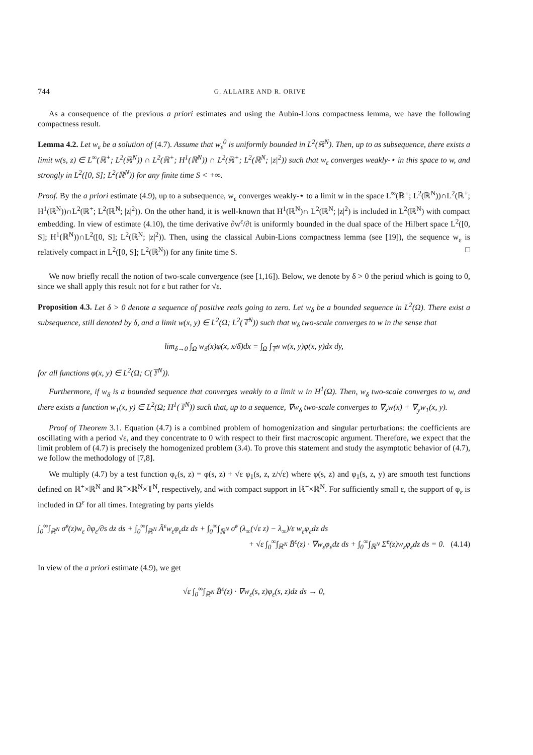744 G. ALLAIRE AND R. ORIVE
As a consequence of the previous a priori estimates and using the Aubin-Lions compactness lemma, we have the following compactness result.
Lemma 4.2. Let w<sub>ε</sub> be a solution of (4.7). Assume that w<sub>ε</sub><sup>0</sup> is uniformly bounded in L<sup>2</sup>(ℝ<sup>N</sup>). Then, up to as subsequence, there exists a limit w(s, z) ∈ L<sup>∞</sup>(ℝ<sup>+</sup>; L<sup>2</sup>(ℝ<sup>N</sup>)) ∩ L<sup>2</sup>(ℝ<sup>+</sup>; H<sup>1</sup>(ℝ<sup>N</sup>)) ∩ L<sup>2</sup>(ℝ<sup>+</sup>; L<sup>2</sup>(ℝ<sup>N</sup>; |z|<sup>2</sup>)) such that w<sub>ε</sub> converges weakly-⋆ in this space to w, and strongly in L<sup>2</sup>([0, S]; L<sup>2</sup>(ℝ<sup>N</sup>)) for any finite time S < +∞.
Proof. By the a priori estimate (4.9), up to a subsequence, w<sub>ε</sub> converges weakly-⋆ to a limit w in the space L<sup>∞</sup>(ℝ<sup>+</sup>; L<sup>2</sup>(ℝ<sup>N</sup>))∩L<sup>2</sup>(ℝ<sup>+</sup>; H<sup>1</sup>(ℝ<sup>N</sup>))∩L<sup>2</sup>(ℝ<sup>+</sup>; L<sup>2</sup>(ℝ<sup>N</sup>; |z|<sup>2</sup>)). On the other hand, it is well-known that H<sup>1</sup>(ℝ<sup>N</sup>)∩ L<sup>2</sup>(ℝ<sup>N</sup>; |z|<sup>2</sup>) is included in L<sup>2</sup>(ℝ<sup>N</sup>) with compact embedding. In view of estimate (4.10), the time derivative ∂w<sup>ε</sup>/∂t is uniformly bounded in the dual space of the Hilbert space L<sup>2</sup>([0, S]; H<sup>1</sup>(ℝ<sup>N</sup>))∩L<sup>2</sup>([0, S]; L<sup>2</sup>(ℝ<sup>N</sup>; |z|<sup>2</sup>)). Then, using the classical Aubin-Lions compactness lemma (see [19]), the sequence w<sub>ε</sub> is relatively compact in L<sup>2</sup>([0, S]; L<sup>2</sup>(ℝ<sup>N</sup>)) for any finite time S. □
We now briefly recall the notion of two-scale convergence (see [1,16]). Below, we denote by δ > 0 the period which is going to 0, since we shall apply this result not for ε but rather for √ε.
Proposition 4.3. Let δ > 0 denote a sequence of positive reals going to zero. Let w<sub>δ</sub> be a bounded sequence in L<sup>2</sup>(Ω). There exist a subsequence, still denoted by δ, and a limit w(x, y) ∈ L<sup>2</sup>(Ω; L<sup>2</sup>(𝕋<sup>N</sup>)) such that w<sub>δ</sub> two-scale converges to w in the sense that
lim<sub>δ→0</sub> ∫<sub>Ω</sub> w<sub>δ</sub>(x)φ(x, x/δ)dx = ∫<sub>Ω</sub> ∫<sub>𝕋<sup>N</sup></sub> w(x, y)φ(x, y)dx dy,
for all functions φ(x, y) ∈ L<sup>2</sup>(Ω; C(𝕋<sup>N</sup>)).
Furthermore, if w<sub>δ</sub> is a bounded sequence that converges weakly to a limit w in H<sup>1</sup>(Ω). Then, w<sub>δ</sub> two-scale converges to w, and there exists a function w<sub>1</sub>(x, y) ∈ L<sup>2</sup>(Ω; H<sup>1</sup>(𝕋<sup>N</sup>)) such that, up to a sequence, ∇w<sub>δ</sub> two-scale converges to ∇<sub>x</sub>w(x) + ∇<sub>y</sub>w<sub>1</sub>(x, y).
Proof of Theorem 3.1. Equation (4.7) is a combined problem of homogenization and singular perturbations: the coefficients are oscillating with a period √ε, and they concentrate to 0 with respect to their first macroscopic argument. Therefore, we expect that the limit problem of (4.7) is precisely the homogenized problem (3.4). To prove this statement and study the asymptotic behavior of (4.7), we follow the methodology of [7,8].
We multiply (4.7) by a test function φ<sub>ε</sub>(s, z) = φ(s, z) + √ε φ<sub>1</sub>(s, z, z/√ε) where φ(s, z) and φ<sub>1</sub>(s, z, y) are smooth test functions defined on ℝ<sup>+</sup>×ℝ<sup>N</sup> and ℝ<sup>+</sup>×ℝ<sup>N</sup>×𝕋<sup>N</sup>, respectively, and with compact support in ℝ<sup>+</sup>×ℝ<sup>N</sup>. For sufficiently small ε, the support of φ<sub>ε</sub> is included in Ω<sup>ε</sup> for all times. Integrating by parts yields
∫<sub>0</sub><sup>∞</sup>∫<sub>ℝ<sup>N</sup></sub> σ̃<sup>ε</sup>(z)w<sub>ε</sub> ∂φ<sub>ε</sub>/∂s dz ds + ∫<sub>0</sub><sup>∞</sup>∫<sub>ℝ<sup>N</sup></sub> Ã<sup>ε</sup>w<sub>ε</sub>φ<sub>ε</sub>dz ds + ∫<sub>0</sub><sup>∞</sup>∫<sub>ℝ<sup>N</sup></sub> σ̃<sup>ε</sup> (λ<sub>∞</sub>(√ε z) − λ<sub>∞</sub>)/ε w<sub>ε</sub>φ<sub>ε</sub>dz ds
+ √ε ∫<sub>0</sub><sup>∞</sup>∫<sub>ℝ<sup>N</sup></sub> B̃<sup>ε</sup>(z) · ∇w<sub>ε</sub>φ<sub>ε</sub>dz ds + ∫<sub>0</sub><sup>∞</sup>∫<sub>ℝ<sup>N</sup></sub> Σ̃<sup>ε</sup>(z)w<sub>ε</sub>φ<sub>ε</sub>dz ds = 0. (4.14)
In view of the a priori estimate (4.9), we get
√ε ∫<sub>0</sub><sup>∞</sup>∫<sub>ℝ<sup>N</sup></sub> B̃<sup>ε</sup>(z) · ∇w<sub>ε</sub>(s, z)φ<sub>ε</sub>(s, z)dz ds → 0,